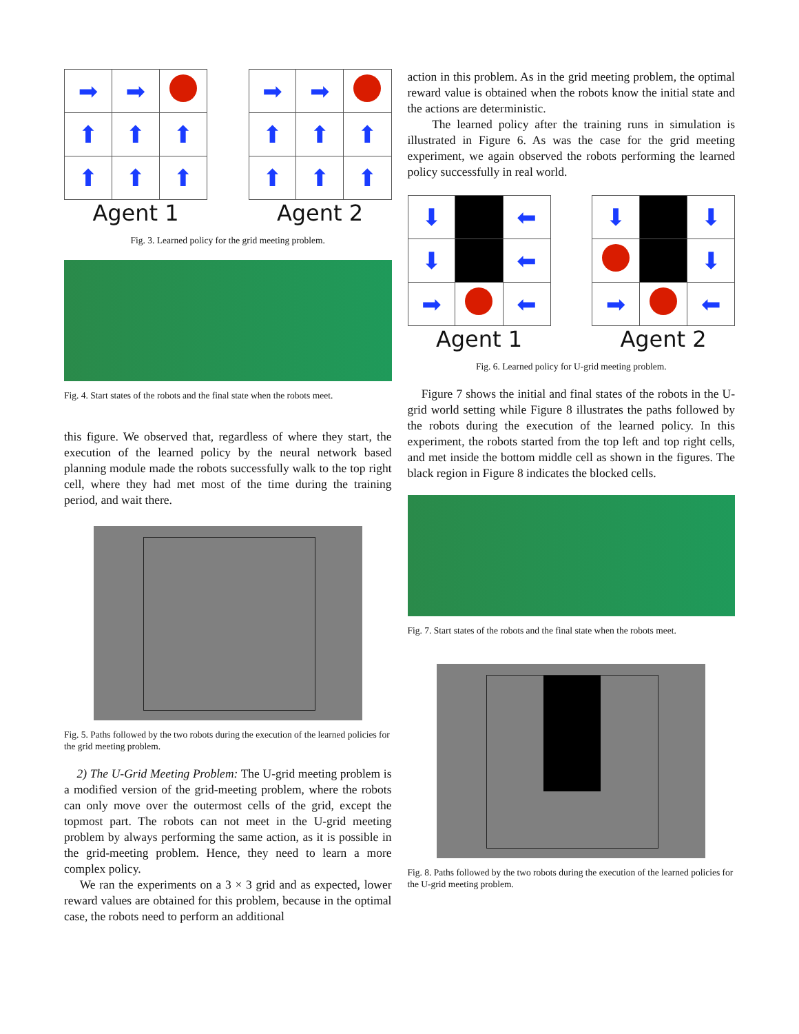| ➡ | ➡ | |
| ⬆ | ⬆ | ⬆ |
| ⬆ | ⬆ | ⬆ |
Agent 1
| ➡ | ➡ | |
| ⬆ | ⬆ | ⬆ |
| ⬆ | ⬆ | ⬆ |
Agent 2
Fig. 3. Learned policy for the grid meeting problem.
Fig. 4. Start states of the robots and the final state when the robots meet.
this figure. We observed that, regardless of where they start, the execution of the learned policy by the neural network based planning module made the robots successfully walk to the top right cell, where they had met most of the time during the training period, and wait there.
Fig. 5. Paths followed by the two robots during the execution of the learned policies for the grid meeting problem.
2) The U-Grid Meeting Problem: The U-grid meeting problem is a modified version of the grid-meeting problem, where the robots can only move over the outermost cells of the grid, except the topmost part. The robots can not meet in the U-grid meeting problem by always performing the same action, as it is possible in the grid-meeting problem. Hence, they need to learn a more complex policy.
We ran the experiments on a 3 × 3 grid and as expected, lower reward values are obtained for this problem, because in the optimal case, the robots need to perform an additional
action in this problem. As in the grid meeting problem, the optimal reward value is obtained when the robots know the initial state and the actions are deterministic.
The learned policy after the training runs in simulation is illustrated in Figure 6. As was the case for the grid meeting experiment, we again observed the robots performing the learned policy successfully in real world.
| ⬇ | | ⬅ |
| ⬇ | | ⬅ |
| ➡ | | ⬅ |
Agent 1
| ⬇ | | ⬇ |
| | | ⬇ |
| ➡ | | ⬅ |
Agent 2
Fig. 6. Learned policy for U-grid meeting problem.
Figure 7 shows the initial and final states of the robots in the U-grid world setting while Figure 8 illustrates the paths followed by the robots during the execution of the learned policy. In this experiment, the robots started from the top left and top right cells, and met inside the bottom middle cell as shown in the figures. The black region in Figure 8 indicates the blocked cells.
Fig. 7. Start states of the robots and the final state when the robots meet.
Fig. 8. Paths followed by the two robots during the execution of the learned policies for the U-grid meeting problem.